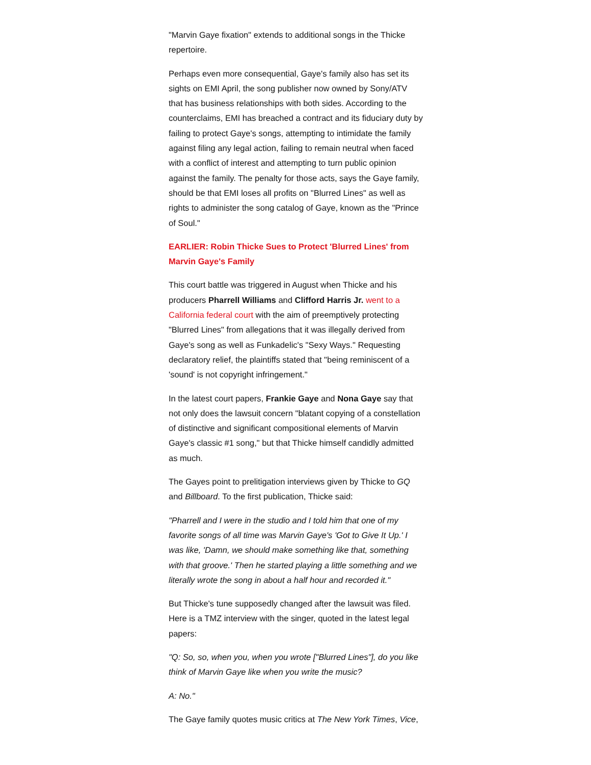"Marvin Gaye fixation" extends to additional songs in the Thicke repertoire.
Perhaps even more consequential, Gaye's family also has set its sights on EMI April, the song publisher now owned by Sony/ATV that has business relationships with both sides. According to the counterclaims, EMI has breached a contract and its fiduciary duty by failing to protect Gaye's songs, attempting to intimidate the family against filing any legal action, failing to remain neutral when faced with a conflict of interest and attempting to turn public opinion against the family. The penalty for those acts, says the Gaye family, should be that EMI loses all profits on "Blurred Lines" as well as rights to administer the song catalog of Gaye, known as the "Prince of Soul."
EARLIER: Robin Thicke Sues to Protect 'Blurred Lines' from Marvin Gaye's Family
This court battle was triggered in August when Thicke and his producers Pharrell Williams and Clifford Harris Jr. went to a California federal court with the aim of preemptively protecting "Blurred Lines" from allegations that it was illegally derived from Gaye's song as well as Funkadelic's "Sexy Ways." Requesting declaratory relief, the plaintiffs stated that "being reminiscent of a 'sound' is not copyright infringement."
In the latest court papers, Frankie Gaye and Nona Gaye say that not only does the lawsuit concern "blatant copying of a constellation of distinctive and significant compositional elements of Marvin Gaye's classic #1 song," but that Thicke himself candidly admitted as much.
The Gayes point to prelitigation interviews given by Thicke to GQ and Billboard. To the first publication, Thicke said:
"Pharrell and I were in the studio and I told him that one of my favorite songs of all time was Marvin Gaye's 'Got to Give It Up.' I was like, 'Damn, we should make something like that, something with that groove.' Then he started playing a little something and we literally wrote the song in about a half hour and recorded it."
But Thicke's tune supposedly changed after the lawsuit was filed. Here is a TMZ interview with the singer, quoted in the latest legal papers:
"Q: So, so, when you, when you wrote ["Blurred Lines"], do you like think of Marvin Gaye like when you write the music?
A: No."
The Gaye family quotes music critics at The New York Times, Vice,